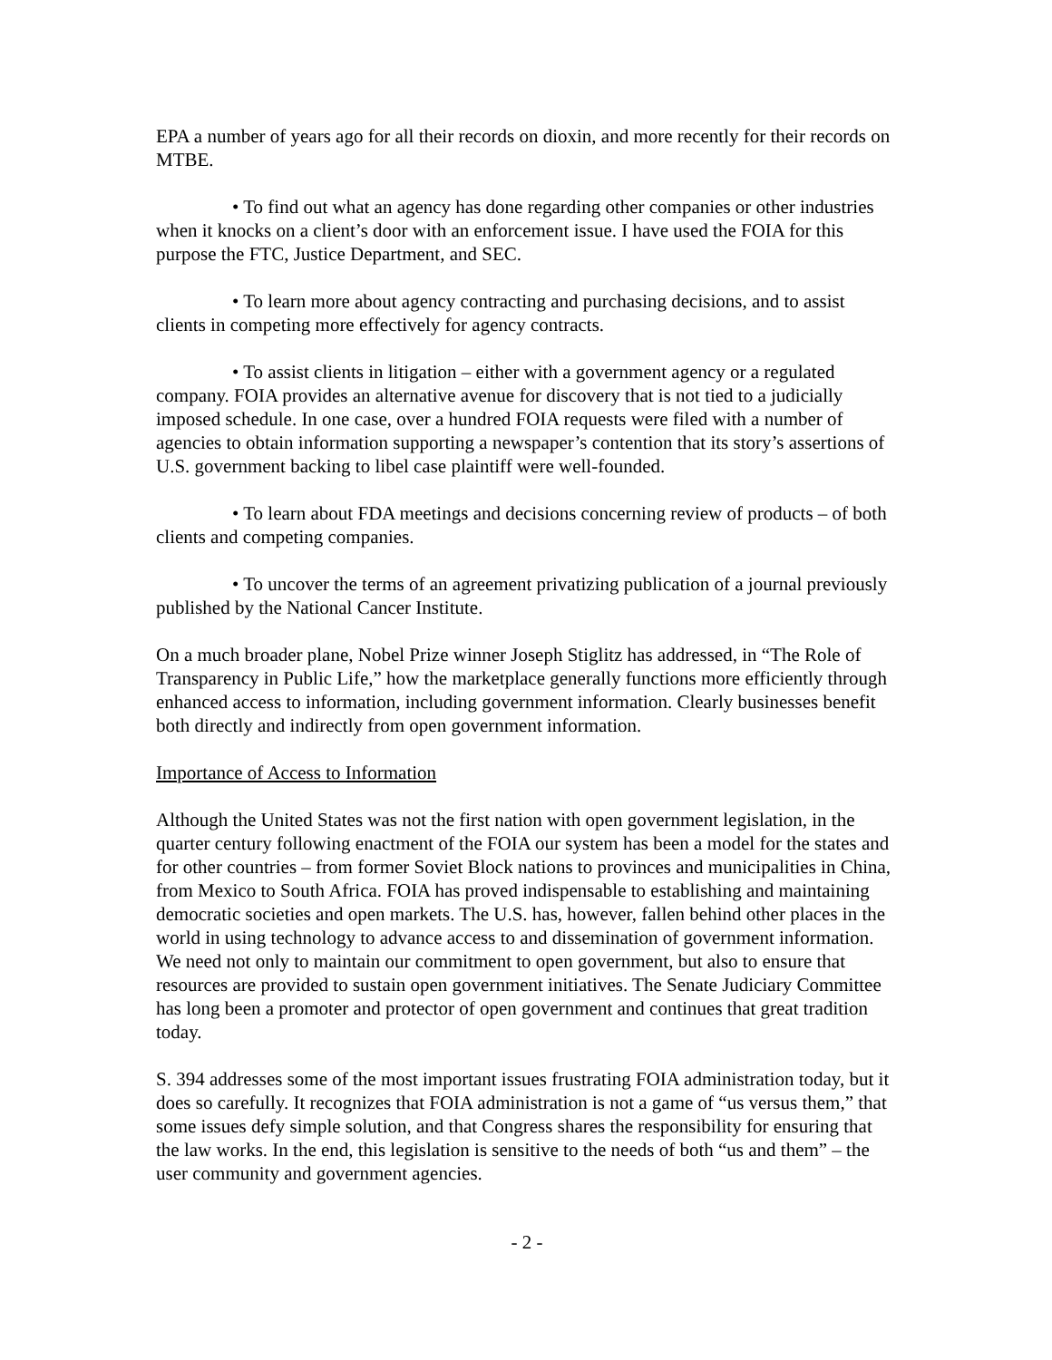EPA a number of years ago for all their records on dioxin, and more recently for their records on MTBE.
• To find out what an agency has done regarding other companies or other industries when it knocks on a client’s door with an enforcement issue. I have used the FOIA for this purpose the FTC, Justice Department, and SEC.
• To learn more about agency contracting and purchasing decisions, and to assist clients in competing more effectively for agency contracts.
• To assist clients in litigation – either with a government agency or a regulated company. FOIA provides an alternative avenue for discovery that is not tied to a judicially imposed schedule. In one case, over a hundred FOIA requests were filed with a number of agencies to obtain information supporting a newspaper’s contention that its story’s assertions of U.S. government backing to libel case plaintiff were well-founded.
• To learn about FDA meetings and decisions concerning review of products – of both clients and competing companies.
• To uncover the terms of an agreement privatizing publication of a journal previously published by the National Cancer Institute.
On a much broader plane, Nobel Prize winner Joseph Stiglitz has addressed, in “The Role of Transparency in Public Life,” how the marketplace generally functions more efficiently through enhanced access to information, including government information. Clearly businesses benefit both directly and indirectly from open government information.
Importance of Access to Information
Although the United States was not the first nation with open government legislation, in the quarter century following enactment of the FOIA our system has been a model for the states and for other countries – from former Soviet Block nations to provinces and municipalities in China, from Mexico to South Africa. FOIA has proved indispensable to establishing and maintaining democratic societies and open markets. The U.S. has, however, fallen behind other places in the world in using technology to advance access to and dissemination of government information. We need not only to maintain our commitment to open government, but also to ensure that resources are provided to sustain open government initiatives. The Senate Judiciary Committee has long been a promoter and protector of open government and continues that great tradition today.
S. 394 addresses some of the most important issues frustrating FOIA administration today, but it does so carefully. It recognizes that FOIA administration is not a game of “us versus them,” that some issues defy simple solution, and that Congress shares the responsibility for ensuring that the law works. In the end, this legislation is sensitive to the needs of both “us and them” – the user community and government agencies.
- 2 -